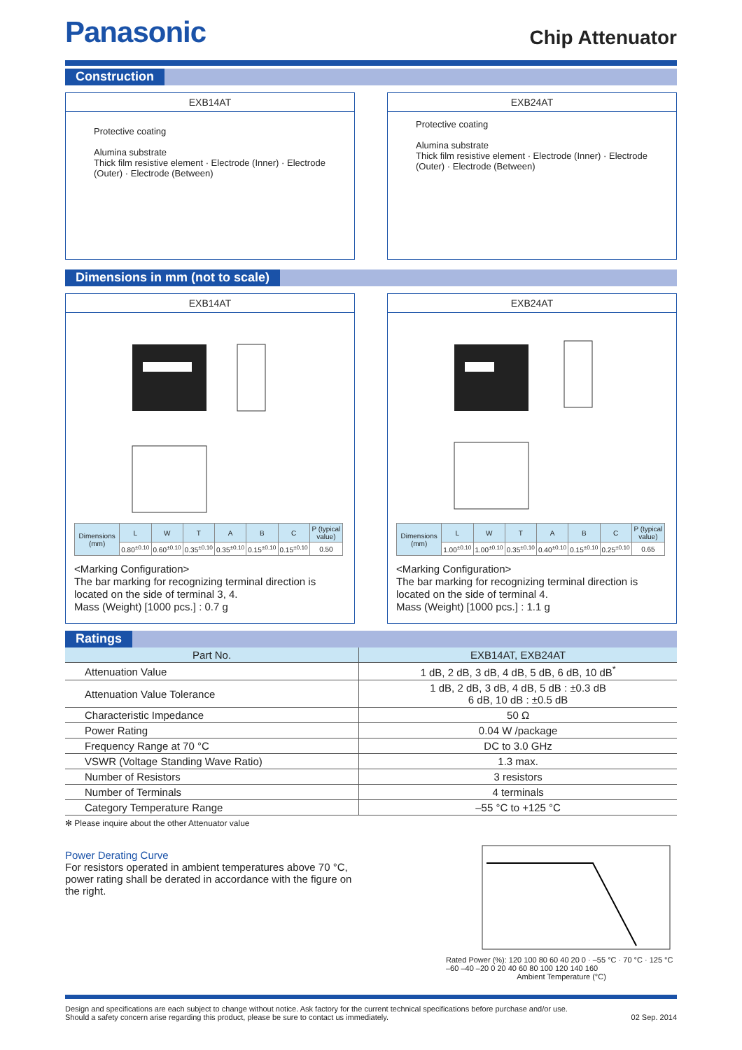Panasonic
Chip Attenuator
Construction
EXB14AT
Protective coating
Alumina substrate
Thick film resistive element · Electrode (Inner) · Electrode (Outer) · Electrode (Between)
EXB24AT
Protective coating
Alumina substrate
Thick film resistive element · Electrode (Inner) · Electrode (Outer) · Electrode (Between)
Dimensions in mm (not to scale)
EXB14AT
| Dimensions (mm) | L | W | T | A | B | C | P (typical value) |
| --- | --- | --- | --- | --- | --- | --- | --- |
| | 0.80<sup>±0.10</sup> | 0.60<sup>±0.10</sup> | 0.35<sup>±0.10</sup> | 0.35<sup>±0.10</sup> | 0.15<sup>±0.10</sup> | 0.15<sup>±0.10</sup> | 0.50 |
<Marking Configuration>
The bar marking for recognizing terminal direction is located on the side of terminal 3, 4.
Mass (Weight) [1000 pcs.] : 0.7 g
EXB24AT
| Dimensions (mm) | L | W | T | A | B | C | P (typical value) |
| --- | --- | --- | --- | --- | --- | --- | --- |
| | 1.00<sup>±0.10</sup> | 1.00<sup>±0.10</sup> | 0.35<sup>±0.10</sup> | 0.40<sup>±0.10</sup> | 0.15<sup>±0.10</sup> | 0.25<sup>±0.10</sup> | 0.65 |
<Marking Configuration>
The bar marking for recognizing terminal direction is located on the side of terminal 4.
Mass (Weight) [1000 pcs.] : 1.1 g
Ratings
| Part No. | EXB14AT, EXB24AT |
| --- | --- |
| Attenuation Value | 1 dB, 2 dB, 3 dB, 4 dB, 5 dB, 6 dB, 10 dB<sup>*</sup> |
| Attenuation Value Tolerance | 1 dB, 2 dB, 3 dB, 4 dB, 5 dB : ±0.3 dB 6 dB, 10 dB : ±0.5 dB |
| Characteristic Impedance | 50 Ω |
| Power Rating | 0.04 W /package |
| Frequency Range at 70 °C | DC to 3.0 GHz |
| VSWR (Voltage Standing Wave Ratio) | 1.3 max. |
| Number of Resistors | 3 resistors |
| Number of Terminals | 4 terminals |
| Category Temperature Range | –55 °C to +125 °C |
✻ Please inquire about the other Attenuator value
Power Derating Curve
For resistors operated in ambient temperatures above 70 °C, power rating shall be derated in accordance with the figure on the right.
Rated Power (%): 120 100 80 60 40 20 0 · –55 °C · 70 °C · 125 °C
–60 –40 –20 0 20 40 60 80 100 120 140 160
Ambient Temperature (°C)
Design and specifications are each subject to change without notice. Ask factory for the current technical specifications before purchase and/or use.
Should a safety concern arise regarding this product, please be sure to contact us immediately.
02 Sep. 2014